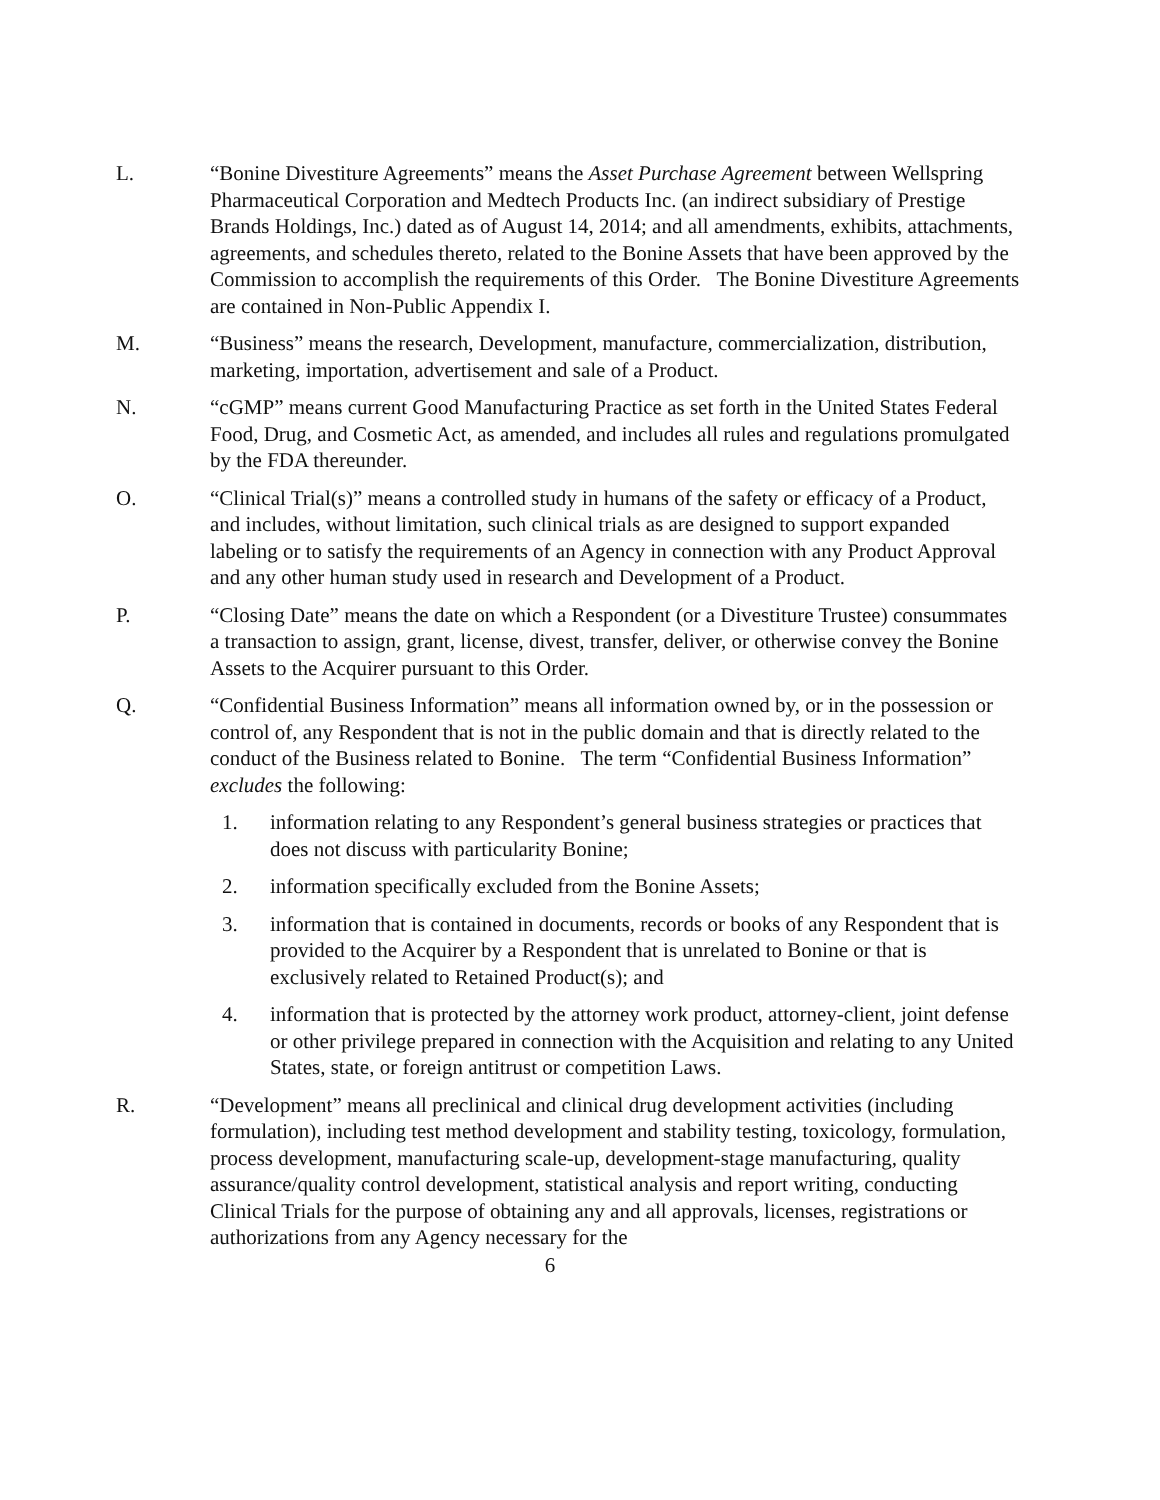L. “Bonine Divestiture Agreements” means the Asset Purchase Agreement between Wellspring Pharmaceutical Corporation and Medtech Products Inc. (an indirect subsidiary of Prestige Brands Holdings, Inc.) dated as of August 14, 2014; and all amendments, exhibits, attachments, agreements, and schedules thereto, related to the Bonine Assets that have been approved by the Commission to accomplish the requirements of this Order. The Bonine Divestiture Agreements are contained in Non-Public Appendix I.
M. “Business” means the research, Development, manufacture, commercialization, distribution, marketing, importation, advertisement and sale of a Product.
N. “cGMP” means current Good Manufacturing Practice as set forth in the United States Federal Food, Drug, and Cosmetic Act, as amended, and includes all rules and regulations promulgated by the FDA thereunder.
O. “Clinical Trial(s)” means a controlled study in humans of the safety or efficacy of a Product, and includes, without limitation, such clinical trials as are designed to support expanded labeling or to satisfy the requirements of an Agency in connection with any Product Approval and any other human study used in research and Development of a Product.
P. “Closing Date” means the date on which a Respondent (or a Divestiture Trustee) consummates a transaction to assign, grant, license, divest, transfer, deliver, or otherwise convey the Bonine Assets to the Acquirer pursuant to this Order.
Q. “Confidential Business Information” means all information owned by, or in the possession or control of, any Respondent that is not in the public domain and that is directly related to the conduct of the Business related to Bonine. The term “Confidential Business Information” excludes the following:
1. information relating to any Respondent’s general business strategies or practices that does not discuss with particularity Bonine;
2. information specifically excluded from the Bonine Assets;
3. information that is contained in documents, records or books of any Respondent that is provided to the Acquirer by a Respondent that is unrelated to Bonine or that is exclusively related to Retained Product(s); and
4. information that is protected by the attorney work product, attorney-client, joint defense or other privilege prepared in connection with the Acquisition and relating to any United States, state, or foreign antitrust or competition Laws.
R. “Development” means all preclinical and clinical drug development activities (including formulation), including test method development and stability testing, toxicology, formulation, process development, manufacturing scale-up, development-stage manufacturing, quality assurance/quality control development, statistical analysis and report writing, conducting Clinical Trials for the purpose of obtaining any and all approvals, licenses, registrations or authorizations from any Agency necessary for the
6